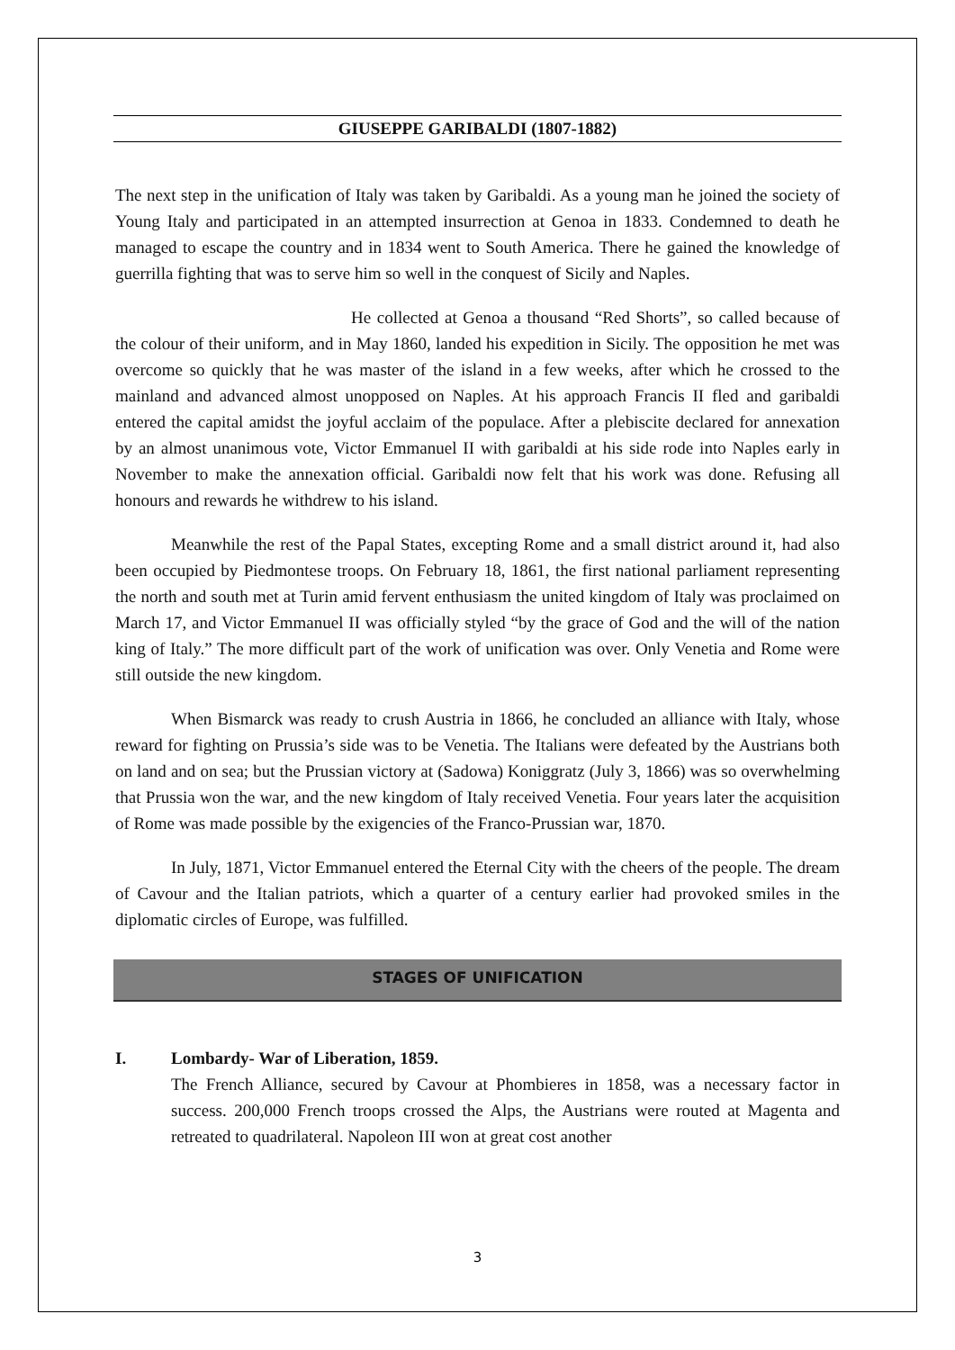GIUSEPPE GARIBALDI (1807-1882)
The next step in the unification of Italy was taken by Garibaldi. As a young man he joined the society of Young Italy and participated in an attempted insurrection at Genoa in 1833. Condemned to death he managed to escape the country and in 1834 went to South America. There he gained the knowledge of guerrilla fighting that was to serve him so well in the conquest of Sicily and Naples.
He collected at Genoa a thousand “Red Shorts”, so called because of the colour of their uniform, and in May 1860, landed his expedition in Sicily. The opposition he met was overcome so quickly that he was master of the island in a few weeks, after which he crossed to the mainland and advanced almost unopposed on Naples. At his approach Francis II fled and garibaldi entered the capital amidst the joyful acclaim of the populace. After a plebiscite declared for annexation by an almost unanimous vote, Victor Emmanuel II with garibaldi at his side rode into Naples early in November to make the annexation official. Garibaldi now felt that his work was done. Refusing all honours and rewards he withdrew to his island.
Meanwhile the rest of the Papal States, excepting Rome and a small district around it, had also been occupied by Piedmontese troops. On February 18, 1861, the first national parliament representing the north and south met at Turin amid fervent enthusiasm the united kingdom of Italy was proclaimed on March 17, and Victor Emmanuel II was officially styled “by the grace of God and the will of the nation king of Italy.” The more difficult part of the work of unification was over. Only Venetia and Rome were still outside the new kingdom.
When Bismarck was ready to crush Austria in 1866, he concluded an alliance with Italy, whose reward for fighting on Prussia’s side was to be Venetia. The Italians were defeated by the Austrians both on land and on sea; but the Prussian victory at (Sadowa) Koniggratz (July 3, 1866) was so overwhelming that Prussia won the war, and the new kingdom of Italy received Venetia. Four years later the acquisition of Rome was made possible by the exigencies of the Franco-Prussian war, 1870.
In July, 1871, Victor Emmanuel entered the Eternal City with the cheers of the people. The dream of Cavour and the Italian patriots, which a quarter of a century earlier had provoked smiles in the diplomatic circles of Europe, was fulfilled.
STAGES OF UNIFICATION
I. Lombardy- War of Liberation, 1859.
The French Alliance, secured by Cavour at Phombieres in 1858, was a necessary factor in success. 200,000 French troops crossed the Alps, the Austrians were routed at Magenta and retreated to quadrilateral. Napoleon III won at great cost another
3